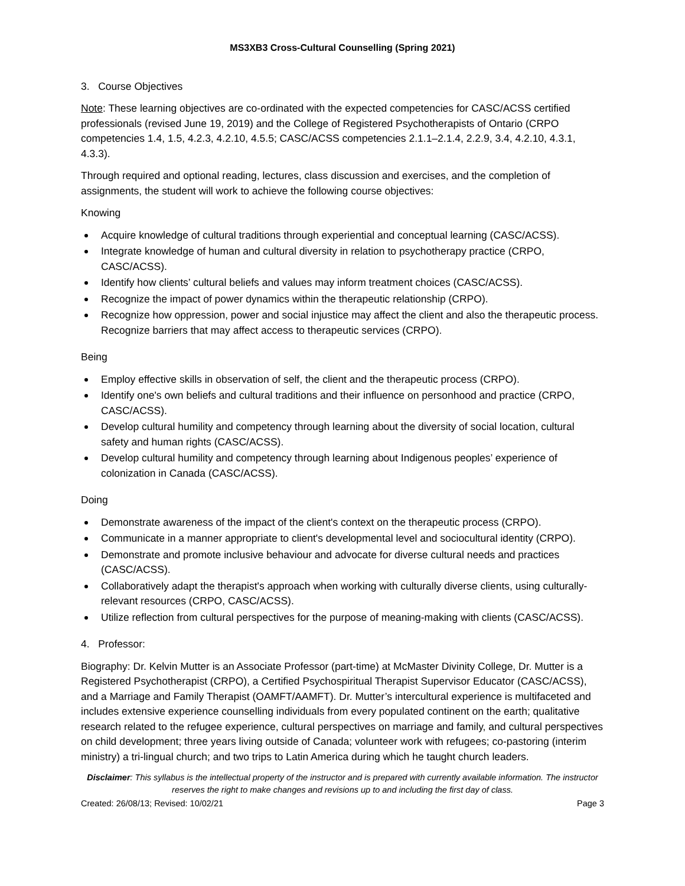MS3XB3 Cross-Cultural Counselling (Spring 2021)
3. Course Objectives
Note: These learning objectives are co-ordinated with the expected competencies for CASC/ACSS certified professionals (revised June 19, 2019) and the College of Registered Psychotherapists of Ontario (CRPO competencies 1.4, 1.5, 4.2.3, 4.2.10, 4.5.5; CASC/ACSS competencies 2.1.1–2.1.4, 2.2.9, 3.4, 4.2.10, 4.3.1, 4.3.3).
Through required and optional reading, lectures, class discussion and exercises, and the completion of assignments, the student will work to achieve the following course objectives:
Knowing
Acquire knowledge of cultural traditions through experiential and conceptual learning (CASC/ACSS).
Integrate knowledge of human and cultural diversity in relation to psychotherapy practice (CRPO, CASC/ACSS).
Identify how clients’ cultural beliefs and values may inform treatment choices (CASC/ACSS).
Recognize the impact of power dynamics within the therapeutic relationship (CRPO).
Recognize how oppression, power and social injustice may affect the client and also the therapeutic process. Recognize barriers that may affect access to therapeutic services (CRPO).
Being
Employ effective skills in observation of self, the client and the therapeutic process (CRPO).
Identify one's own beliefs and cultural traditions and their influence on personhood and practice (CRPO, CASC/ACSS).
Develop cultural humility and competency through learning about the diversity of social location, cultural safety and human rights (CASC/ACSS).
Develop cultural humility and competency through learning about Indigenous peoples’ experience of colonization in Canada (CASC/ACSS).
Doing
Demonstrate awareness of the impact of the client's context on the therapeutic process (CRPO).
Communicate in a manner appropriate to client's developmental level and sociocultural identity (CRPO).
Demonstrate and promote inclusive behaviour and advocate for diverse cultural needs and practices (CASC/ACSS).
Collaboratively adapt the therapist's approach when working with culturally diverse clients, using culturally-relevant resources (CRPO, CASC/ACSS).
Utilize reflection from cultural perspectives for the purpose of meaning-making with clients (CASC/ACSS).
4. Professor:
Biography: Dr. Kelvin Mutter is an Associate Professor (part-time) at McMaster Divinity College, Dr. Mutter is a Registered Psychotherapist (CRPO), a Certified Psychospiritual Therapist Supervisor Educator (CASC/ACSS), and a Marriage and Family Therapist (OAMFT/AAMFT). Dr. Mutter’s intercultural experience is multifaceted and includes extensive experience counselling individuals from every populated continent on the earth; qualitative research related to the refugee experience, cultural perspectives on marriage and family, and cultural perspectives on child development; three years living outside of Canada; volunteer work with refugees; co-pastoring (interim ministry) a tri-lingual church; and two trips to Latin America during which he taught church leaders.
Disclaimer: This syllabus is the intellectual property of the instructor and is prepared with currently available information. The instructor reserves the right to make changes and revisions up to and including the first day of class.
Created: 26/08/13; Revised: 10/02/21 Page 3